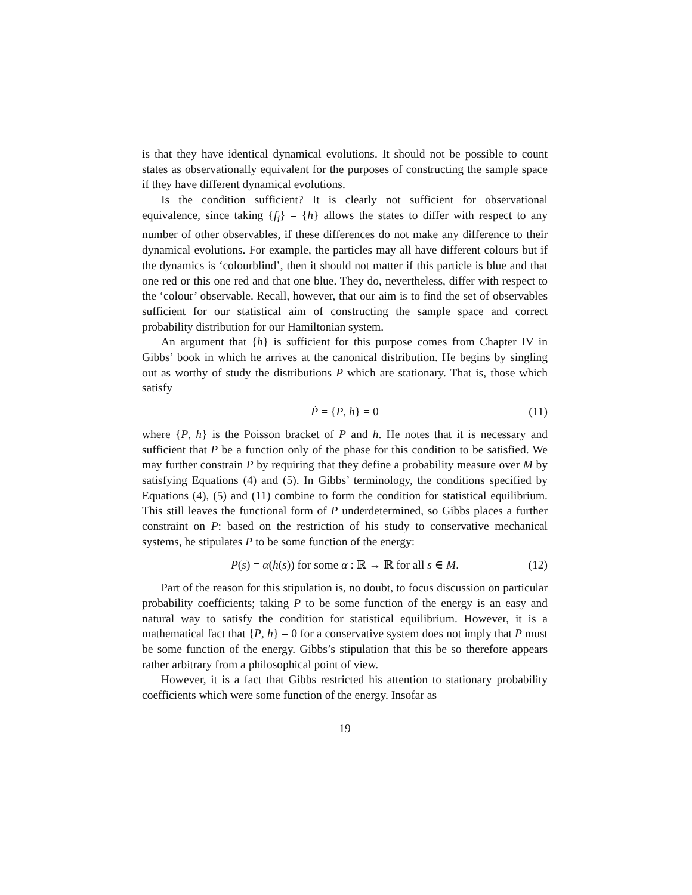is that they have identical dynamical evolutions. It should not be possible to count states as observationally equivalent for the purposes of constructing the sample space if they have different dynamical evolutions.
Is the condition sufficient? It is clearly not sufficient for observational equivalence, since taking {f<sub>i</sub>} = {h} allows the states to differ with respect to any number of other observables, if these differences do not make any difference to their dynamical evolutions. For example, the particles may all have different colours but if the dynamics is ‘colourblind’, then it should not matter if this particle is blue and that one red or this one red and that one blue. They do, nevertheless, differ with respect to the ‘colour’ observable. Recall, however, that our aim is to find the set of observables sufficient for our statistical aim of constructing the sample space and correct probability distribution for our Hamiltonian system.
An argument that {h} is sufficient for this purpose comes from Chapter IV in Gibbs’ book in which he arrives at the canonical distribution. He begins by singling out as worthy of study the distributions P which are stationary. That is, those which satisfy
Ṗ = {P, h} = 0 (11)
where {P, h} is the Poisson bracket of P and h. He notes that it is necessary and sufficient that P be a function only of the phase for this condition to be satisfied. We may further constrain P by requiring that they define a probability measure over M by satisfying Equations (4) and (5). In Gibbs’ terminology, the conditions specified by Equations (4), (5) and (11) combine to form the condition for statistical equilibrium. This still leaves the functional form of P underdetermined, so Gibbs places a further constraint on P: based on the restriction of his study to conservative mechanical systems, he stipulates P to be some function of the energy:
P(s) = α(h(s)) for some α : ℝ → ℝ for all s ∈ M. (12)
Part of the reason for this stipulation is, no doubt, to focus discussion on particular probability coefficients; taking P to be some function of the energy is an easy and natural way to satisfy the condition for statistical equilibrium. However, it is a mathematical fact that {P, h} = 0 for a conservative system does not imply that P must be some function of the energy. Gibbs’s stipulation that this be so therefore appears rather arbitrary from a philosophical point of view.
However, it is a fact that Gibbs restricted his attention to stationary probability coefficients which were some function of the energy. Insofar as
19